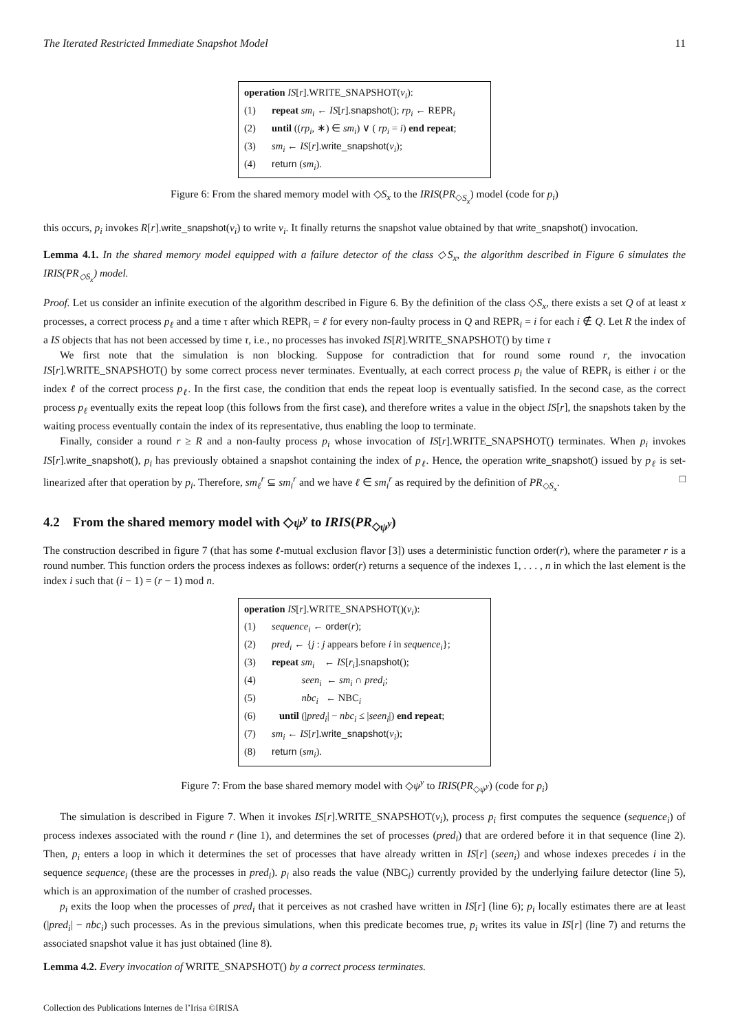The Iterated Restricted Immediate Snapshot Model 11
operation IS[r].WRITE_SNAPSHOT(v<sub>i</sub>):
(1) repeat sm<sub>i</sub> ← IS[r].snapshot(); rp<sub>i</sub> ← REPR<sub>i</sub>
(2) until ((rp<sub>i</sub>, ∗) ∈ sm<sub>i</sub>) ∨ ( rp<sub>i</sub> = i) end repeat;
(3) sm<sub>i</sub> ← IS[r].write_snapshot(v<sub>i</sub>);
(4) return (sm<sub>i</sub>).
Figure 6: From the shared memory model with ◇S<sub>x</sub> to the IRIS(PR<sub>◇S<sub>x</sub></sub>) model (code for p<sub>i</sub>)
this occurs, p<sub>i</sub> invokes R[r].write_snapshot(v<sub>i</sub>) to write v<sub>i</sub>. It finally returns the snapshot value obtained by that write_snapshot() invocation.
Lemma 4.1. In the shared memory model equipped with a failure detector of the class ◇S<sub>x</sub>, the algorithm described in Figure 6 simulates the IRIS(PR<sub>◇S<sub>x</sub></sub>) model.
Proof. Let us consider an infinite execution of the algorithm described in Figure 6. By the definition of the class ◇S<sub>x</sub>, there exists a set Q of at least x processes, a correct process p<sub>ℓ</sub> and a time τ after which REPR<sub>i</sub> = ℓ for every non-faulty process in Q and REPR<sub>i</sub> = i for each i ∉ Q. Let R the index of a IS objects that has not been accessed by time τ, i.e., no processes has invoked IS[R].WRITE_SNAPSHOT() by time τ
We first note that the simulation is non blocking. Suppose for contradiction that for round some round r, the invocation IS[r].WRITE_SNAPSHOT() by some correct process never terminates. Eventually, at each correct process p<sub>i</sub> the value of REPR<sub>i</sub> is either i or the index ℓ of the correct process p<sub>ℓ</sub>. In the first case, the condition that ends the repeat loop is eventually satisfied. In the second case, as the correct process p<sub>ℓ</sub> eventually exits the repeat loop (this follows from the first case), and therefore writes a value in the object IS[r], the snapshots taken by the waiting process eventually contain the index of its representative, thus enabling the loop to terminate.
Finally, consider a round r ≥ R and a non-faulty process p<sub>i</sub> whose invocation of IS[r].WRITE_SNAPSHOT() terminates. When p<sub>i</sub> invokes IS[r].write_snapshot(), p<sub>i</sub> has previously obtained a snapshot containing the index of p<sub>ℓ</sub>. Hence, the operation write_snapshot() issued by p<sub>ℓ</sub> is set-linearized after that operation by p<sub>i</sub>. Therefore, sm<sub>ℓ</sub><sup>r</sup> ⊆ sm<sub>i</sub><sup>r</sup> and we have ℓ ∈ sm<sub>i</sub><sup>r</sup> as required by the definition of PR<sub>◇S<sub>x</sub></sub>. □
4.2 From the shared memory model with ◇ψ<sup>y</sup> to IRIS(PR<sub>◇ψ<sup>y</sup></sub>)
The construction described in figure 7 (that has some ℓ-mutual exclusion flavor [3]) uses a deterministic function order(r), where the parameter r is a round number. This function orders the process indexes as follows: order(r) returns a sequence of the indexes 1, . . . , n in which the last element is the index i such that (i − 1) = (r − 1) mod n.
operation IS[r].WRITE_SNAPSHOT()(v<sub>i</sub>):
(1) sequence<sub>i</sub> ← order(r);
(2) pred<sub>i</sub> ← {j : j appears before i in sequence<sub>i</sub>};
(3) repeat sm<sub>i</sub> ← IS[r<sub>i</sub>].snapshot();
(4) seen<sub>i</sub> ← sm<sub>i</sub> ∩ pred<sub>i</sub>;
(5) nbc<sub>i</sub> ← NBC<sub>i</sub>
(6) until (|pred<sub>i</sub>| − nbc<sub>i</sub> ≤ |seen<sub>i</sub>|) end repeat;
(7) sm<sub>i</sub> ← IS[r].write_snapshot(v<sub>i</sub>);
(8) return (sm<sub>i</sub>).
Figure 7: From the base shared memory model with ◇ψ<sup>y</sup> to IRIS(PR<sub>◇ψ<sup>y</sup></sub>) (code for p<sub>i</sub>)
The simulation is described in Figure 7. When it invokes IS[r].WRITE_SNAPSHOT(v<sub>i</sub>), process p<sub>i</sub> first computes the sequence (sequence<sub>i</sub>) of process indexes associated with the round r (line 1), and determines the set of processes (pred<sub>i</sub>) that are ordered before it in that sequence (line 2). Then, p<sub>i</sub> enters a loop in which it determines the set of processes that have already written in IS[r] (seen<sub>i</sub>) and whose indexes precedes i in the sequence sequence<sub>i</sub> (these are the processes in pred<sub>i</sub>). p<sub>i</sub> also reads the value (NBC<sub>i</sub>) currently provided by the underlying failure detector (line 5), which is an approximation of the number of crashed processes.
p<sub>i</sub> exits the loop when the processes of pred<sub>i</sub> that it perceives as not crashed have written in IS[r] (line 6); p<sub>i</sub> locally estimates there are at least (|pred<sub>i</sub>| − nbc<sub>i</sub>) such processes. As in the previous simulations, when this predicate becomes true, p<sub>i</sub> writes its value in IS[r] (line 7) and returns the associated snapshot value it has just obtained (line 8).
Lemma 4.2. Every invocation of WRITE_SNAPSHOT() by a correct process terminates.
Collection des Publications Internes de l’Irisa ©IRISA